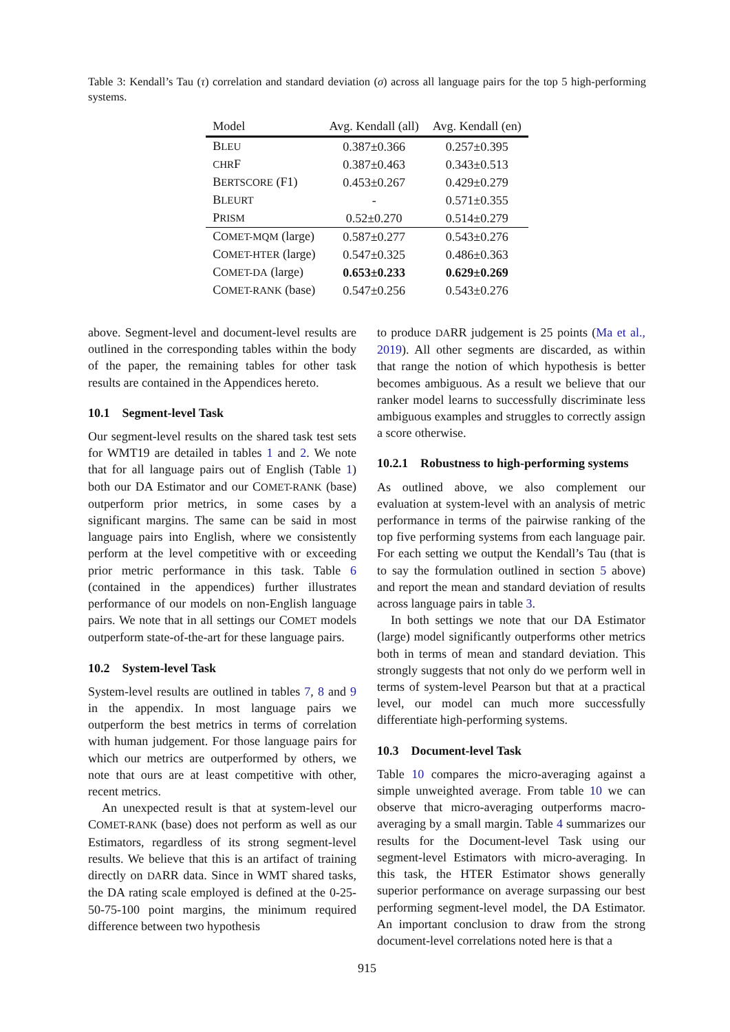Table 3: Kendall’s Tau (τ) correlation and standard deviation (σ) across all language pairs for the top 5 high-performing systems.
| Model | Avg. Kendall (all) | Avg. Kendall (en) |
| --- | --- | --- |
| B LEU | 0.387±0.366 | 0.257±0.395 |
| CHR F | 0.387±0.463 | 0.343±0.513 |
| B ERTSCORE (F1) | 0.453±0.267 | 0.429±0.279 |
| B LEURT | - | 0.571±0.355 |
| P RISM | 0.52±0.270 | 0.514±0.279 |
| C OMET-MQM (large) | 0.587±0.277 | 0.543±0.276 |
| C OMET-HTER (large) | 0.547±0.325 | 0.486±0.363 |
| C OMET-DA (large) | 0.653±0.233 | 0.629±0.269 |
| C OMET-RANK (base) | 0.547±0.256 | 0.543±0.276 |
above. Segment-level and document-level results are outlined in the corresponding tables within the body of the paper, the remaining tables for other task results are contained in the Appendices hereto.
10.1 Segment-level Task
Our segment-level results on the shared task test sets for WMT19 are detailed in tables 1 and 2. We note that for all language pairs out of English (Table 1) both our DA Estimator and our COMET-RANK (base) outperform prior metrics, in some cases by a significant margins. The same can be said in most language pairs into English, where we consistently perform at the level competitive with or exceeding prior metric performance in this task. Table 6 (contained in the appendices) further illustrates performance of our models on non-English language pairs. We note that in all settings our COMET models outperform state-of-the-art for these language pairs.
10.2 System-level Task
System-level results are outlined in tables 7, 8 and 9 in the appendix. In most language pairs we outperform the best metrics in terms of correlation with human judgement. For those language pairs for which our metrics are outperformed by others, we note that ours are at least competitive with other, recent metrics.
An unexpected result is that at system-level our COMET-RANK (base) does not perform as well as our Estimators, regardless of its strong segment-level results. We believe that this is an artifact of training directly on DARR data. Since in WMT shared tasks, the DA rating scale employed is defined at the 0-25-50-75-100 point margins, the minimum required difference between two hypothesis
to produce DARR judgement is 25 points (Ma et al., 2019). All other segments are discarded, as within that range the notion of which hypothesis is better becomes ambiguous. As a result we believe that our ranker model learns to successfully discriminate less ambiguous examples and struggles to correctly assign a score otherwise.
10.2.1 Robustness to high-performing systems
As outlined above, we also complement our evaluation at system-level with an analysis of metric performance in terms of the pairwise ranking of the top five performing systems from each language pair. For each setting we output the Kendall’s Tau (that is to say the formulation outlined in section 5 above) and report the mean and standard deviation of results across language pairs in table 3.
In both settings we note that our DA Estimator (large) model significantly outperforms other metrics both in terms of mean and standard deviation. This strongly suggests that not only do we perform well in terms of system-level Pearson but that at a practical level, our model can much more successfully differentiate high-performing systems.
10.3 Document-level Task
Table 10 compares the micro-averaging against a simple unweighted average. From table 10 we can observe that micro-averaging outperforms macro-averaging by a small margin. Table 4 summarizes our results for the Document-level Task using our segment-level Estimators with micro-averaging. In this task, the HTER Estimator shows generally superior performance on average surpassing our best performing segment-level model, the DA Estimator. An important conclusion to draw from the strong document-level correlations noted here is that a
915